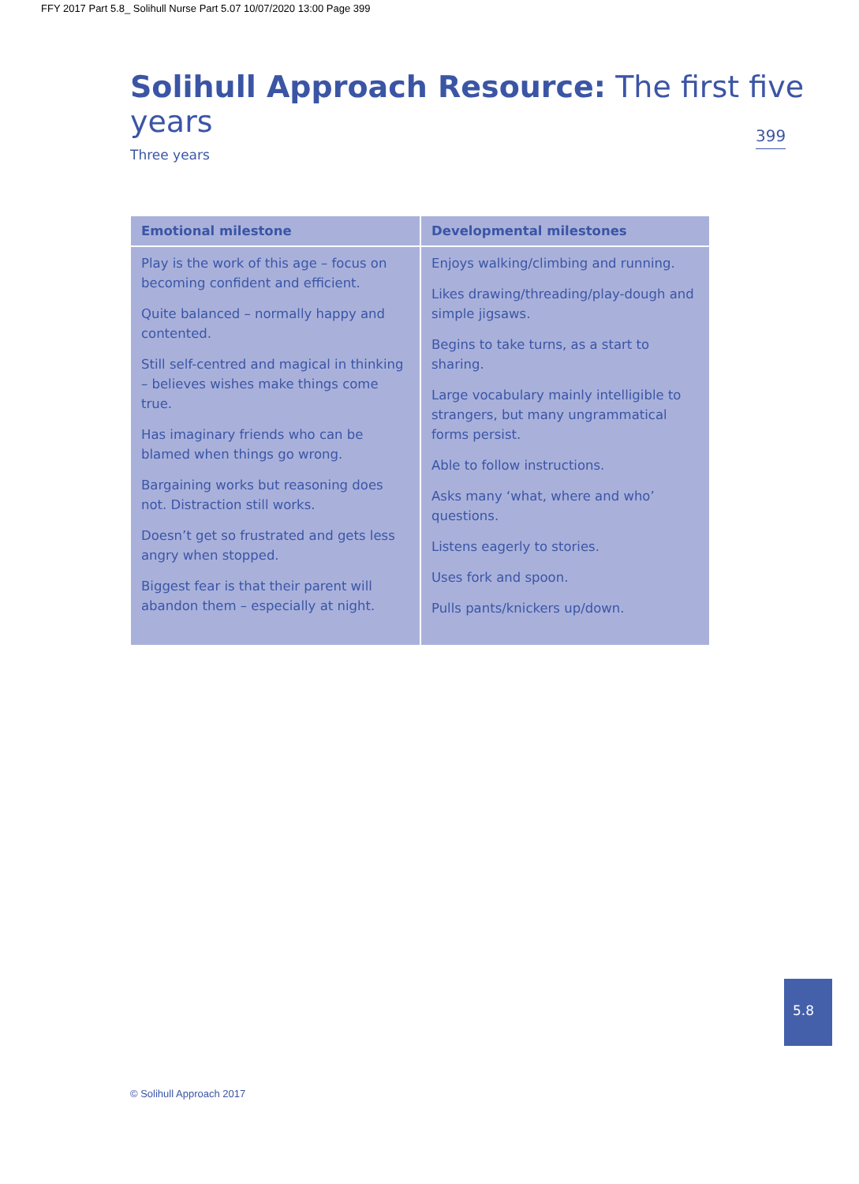FFY 2017 Part 5.8_ Solihull Nurse Part 5.07 10/07/2020 13:00 Page 399
Solihull Approach Resource: The first five years
399
Three years
| Emotional milestone | Developmental milestones |
| --- | --- |
| Play is the work of this age – focus on becoming confident and efficient. Quite balanced – normally happy and contented. Still self-centred and magical in thinking – believes wishes make things come true. Has imaginary friends who can be blamed when things go wrong. Bargaining works but reasoning does not. Distraction still works. Doesn’t get so frustrated and gets less angry when stopped. Biggest fear is that their parent will abandon them – especially at night. | Enjoys walking/climbing and running. Likes drawing/threading/play-dough and simple jigsaws. Begins to take turns, as a start to sharing. Large vocabulary mainly intelligible to strangers, but many ungrammatical forms persist. Able to follow instructions. Asks many ‘what, where and who’ questions. Listens eagerly to stories. Uses fork and spoon. Pulls pants/knickers up/down. |
5.8
© Solihull Approach 2017